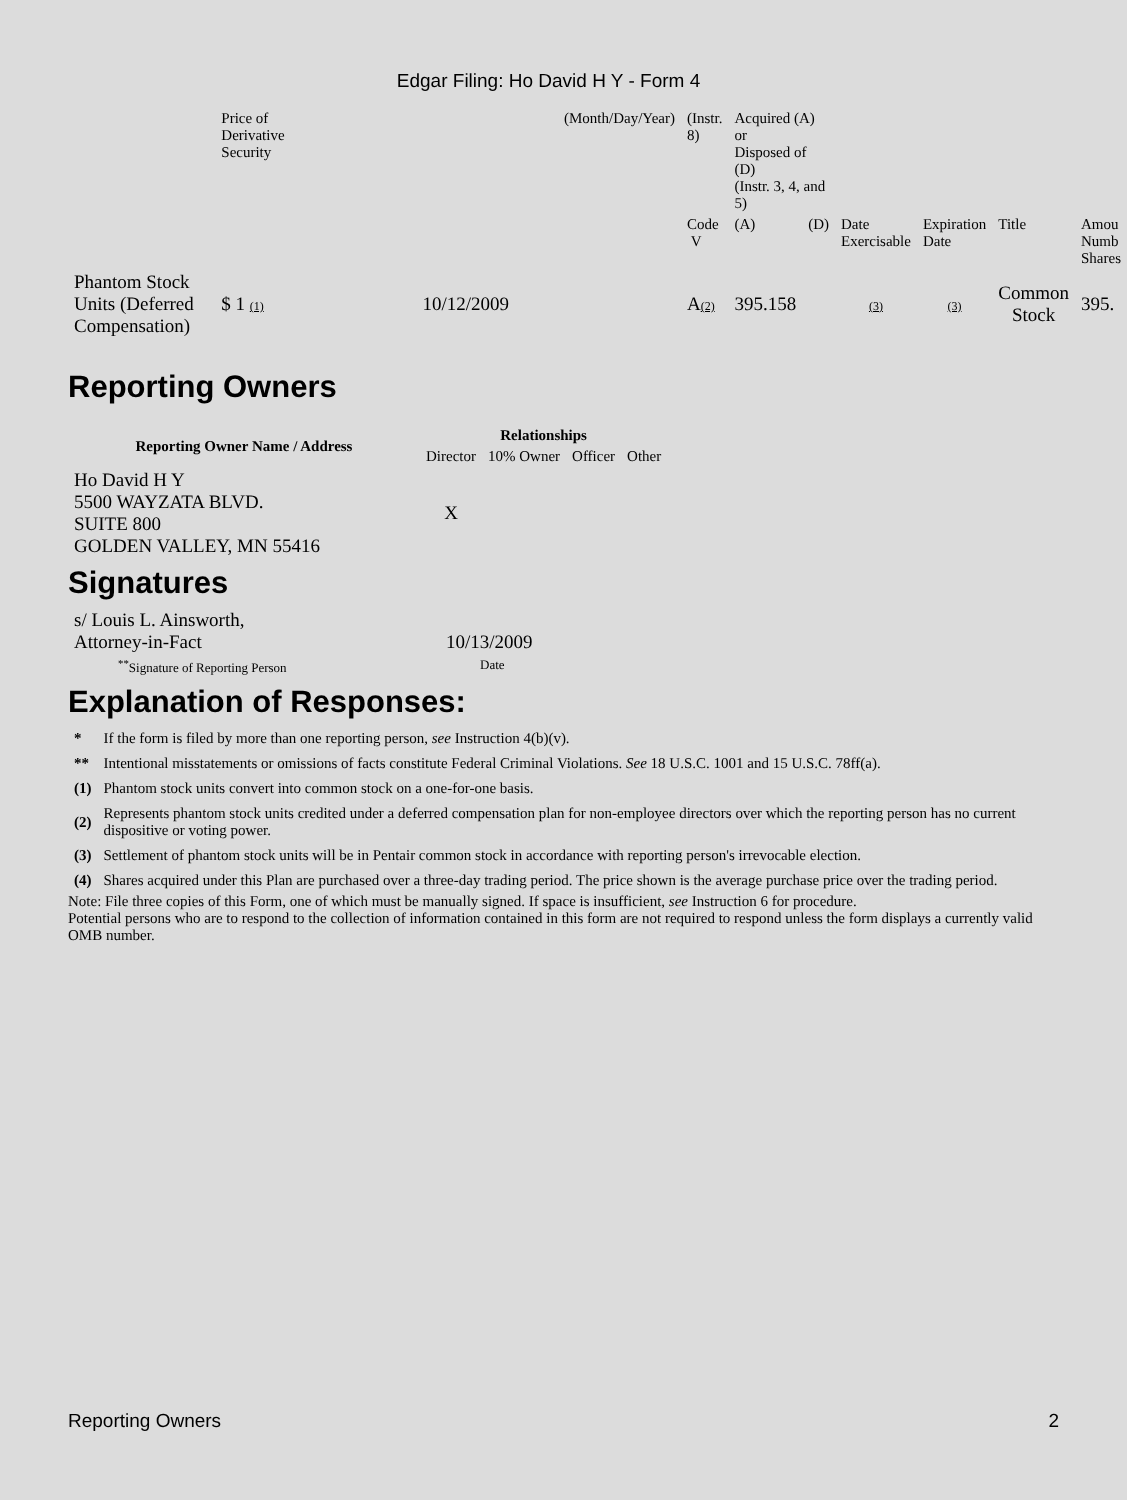Edgar Filing: Ho David H Y - Form 4
| | Price of Derivative Security | | (Month/Day/Year) | (Instr. 8) | Acquired (A) or Disposed of (D) (Instr. 3, 4, and 5) | | | | | |
| | | | | Code V | (A) | (D) | Date Exercisable | Expiration Date | Title | Amou Numb Shares |
| Phantom Stock Units (Deferred Compensation) | $ 1 (1) | 10/12/2009 | | A (2) | 395.158 | | (3) | (3) | Common Stock | 395. |
Reporting Owners
| Reporting Owner Name / Address | Relationships | | | |
| --- | --- | --- | --- | --- |
| | Director | 10% Owner | Officer | Other |
| Ho David H Y 5500 WAYZATA BLVD. SUITE 800 GOLDEN VALLEY, MN 55416 | X | | | |
Signatures
| s/ Louis L. Ainsworth, Attorney-in-Fact | 10/13/2009 |
| <sup>**</sup> Signature of Reporting Person | Date |
Explanation of Responses:
| * | If the form is filed by more than one reporting person, see Instruction 4(b)(v). |
| ** | Intentional misstatements or omissions of facts constitute Federal Criminal Violations. See 18 U.S.C. 1001 and 15 U.S.C. 78ff(a). |
| (1) | Phantom stock units convert into common stock on a one-for-one basis. |
| (2) | Represents phantom stock units credited under a deferred compensation plan for non-employee directors over which the reporting person has no current dispositive or voting power. |
| (3) | Settlement of phantom stock units will be in Pentair common stock in accordance with reporting person's irrevocable election. |
| (4) | Shares acquired under this Plan are purchased over a three-day trading period. The price shown is the average purchase price over the trading period. |
Note: File three copies of this Form, one of which must be manually signed. If space is insufficient, see Instruction 6 for procedure.
Potential persons who are to respond to the collection of information contained in this form are not required to respond unless the form displays a currently valid OMB number.
Reporting Owners 2